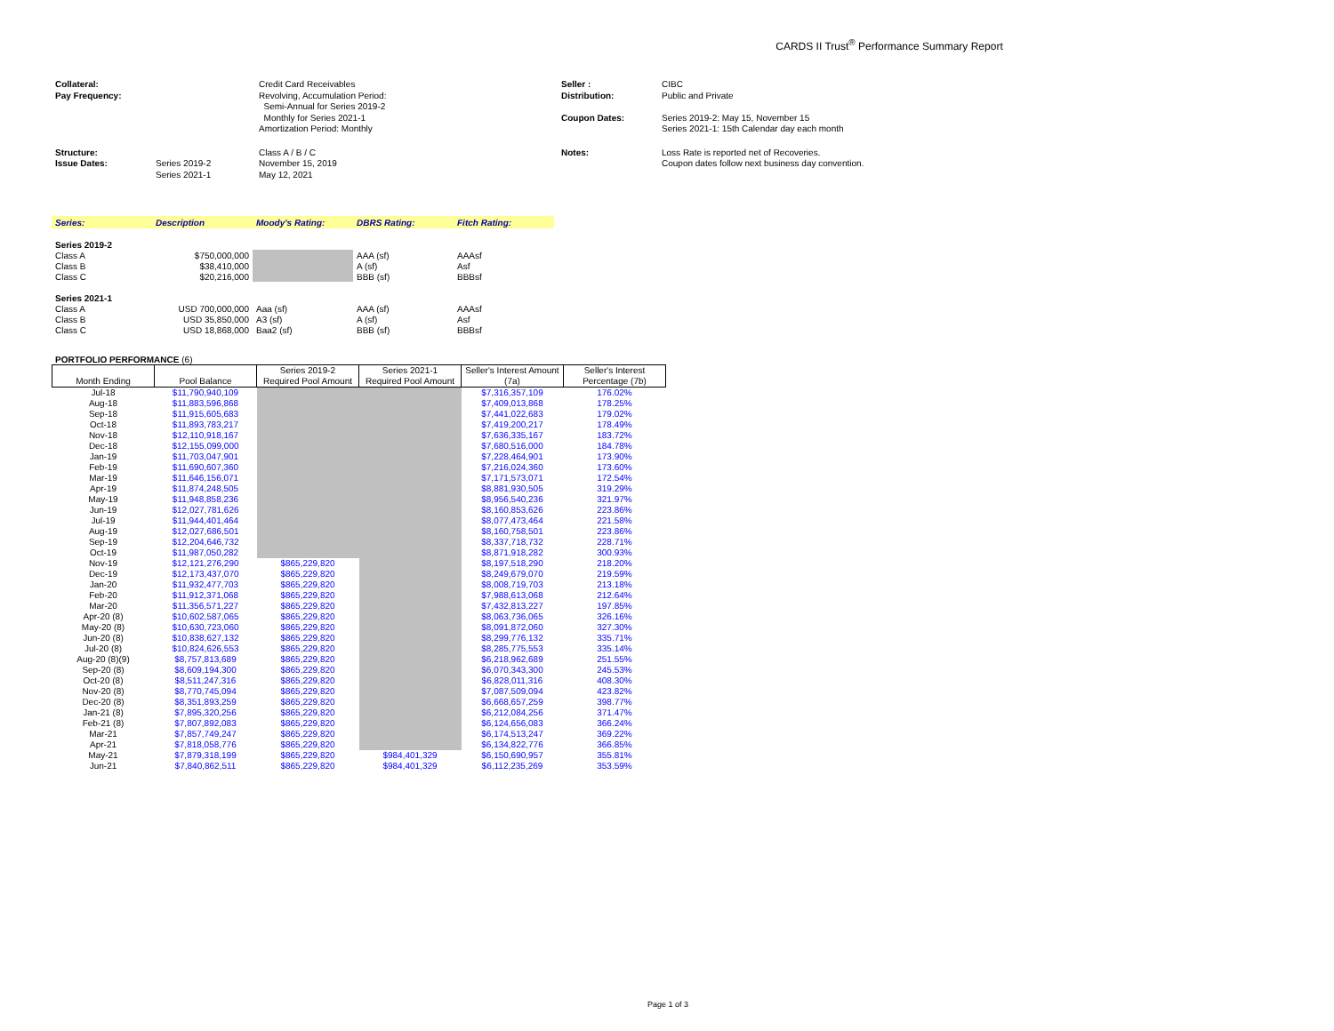CARDS II Trust<sup>®</sup> Performance Summary Report
| Collateral: | | Credit Card Receivables | Seller : | CIBC |
| Pay Frequency: | | Revolving, Accumulation Period: Semi-Annual for Series 2019-2 Monthly for Series 2021-1 Amortization Period: Monthly | Distribution: Coupon Dates: | Public and Private Series 2019-2: May 15, November 15 Series 2021-1: 15th Calendar day each month |
| Structure: Issue Dates: | Series 2019-2 Series 2021-1 | Class A / B / C November 15, 2019 May 12, 2021 | Notes: | Loss Rate is reported net of Recoveries. Coupon dates follow next business day convention. |
| Series: | Description | Moody's Rating: | DBRS Rating: | Fitch Rating: |
| Series 2019-2 | | | | |
| Class A | $750,000,000 | | AAA (sf) | AAAsf |
| Class B | $38,410,000 | | A (sf) | Asf |
| Class C | $20,216,000 | | BBB (sf) | BBBsf |
| Series 2021-1 | | | | |
| Class A | USD 700,000,000 | Aaa (sf) | AAA (sf) | AAAsf |
| Class B | USD 35,850,000 | A3 (sf) | A (sf) | Asf |
| Class C | USD 18,868,000 | Baa2 (sf) | BBB (sf) | BBBsf |
PORTFOLIO PERFORMANCE (6)
| Month Ending | Pool Balance | Series 2019-2 Required Pool Amount | Series 2021-1 Required Pool Amount | Seller's Interest Amount (7a) | Seller's Interest Percentage (7b) |
| --- | --- | --- | --- | --- | --- |
| Jul-18 | $11,790,940,109 | | | $7,316,357,109 | 176.02% |
| Aug-18 | $11,883,596,868 | | | $7,409,013,868 | 178.25% |
| Sep-18 | $11,915,605,683 | | | $7,441,022,683 | 179.02% |
| Oct-18 | $11,893,783,217 | | | $7,419,200,217 | 178.49% |
| Nov-18 | $12,110,918,167 | | | $7,636,335,167 | 183.72% |
| Dec-18 | $12,155,099,000 | | | $7,680,516,000 | 184.78% |
| Jan-19 | $11,703,047,901 | | | $7,228,464,901 | 173.90% |
| Feb-19 | $11,690,607,360 | | | $7,216,024,360 | 173.60% |
| Mar-19 | $11,646,156,071 | | | $7,171,573,071 | 172.54% |
| Apr-19 | $11,874,248,505 | | | $8,881,930,505 | 319.29% |
| May-19 | $11,948,858,236 | | | $8,956,540,236 | 321.97% |
| Jun-19 | $12,027,781,626 | | | $8,160,853,626 | 223.86% |
| Jul-19 | $11,944,401,464 | | | $8,077,473,464 | 221.58% |
| Aug-19 | $12,027,686,501 | | | $8,160,758,501 | 223.86% |
| Sep-19 | $12,204,646,732 | | | $8,337,718,732 | 228.71% |
| Oct-19 | $11,987,050,282 | | | $8,871,918,282 | 300.93% |
| Nov-19 | $12,121,276,290 | $865,229,820 | | $8,197,518,290 | 218.20% |
| Dec-19 | $12,173,437,070 | $865,229,820 | | $8,249,679,070 | 219.59% |
| Jan-20 | $11,932,477,703 | $865,229,820 | | $8,008,719,703 | 213.18% |
| Feb-20 | $11,912,371,068 | $865,229,820 | | $7,988,613,068 | 212.64% |
| Mar-20 | $11,356,571,227 | $865,229,820 | | $7,432,813,227 | 197.85% |
| Apr-20 (8) | $10,602,587,065 | $865,229,820 | | $8,063,736,065 | 326.16% |
| May-20 (8) | $10,630,723,060 | $865,229,820 | | $8,091,872,060 | 327.30% |
| Jun-20 (8) | $10,838,627,132 | $865,229,820 | | $8,299,776,132 | 335.71% |
| Jul-20 (8) | $10,824,626,553 | $865,229,820 | | $8,285,775,553 | 335.14% |
| Aug-20 (8)(9) | $8,757,813,689 | $865,229,820 | | $6,218,962,689 | 251.55% |
| Sep-20 (8) | $8,609,194,300 | $865,229,820 | | $6,070,343,300 | 245.53% |
| Oct-20 (8) | $8,511,247,316 | $865,229,820 | | $6,828,011,316 | 408.30% |
| Nov-20 (8) | $8,770,745,094 | $865,229,820 | | $7,087,509,094 | 423.82% |
| Dec-20 (8) | $8,351,893,259 | $865,229,820 | | $6,668,657,259 | 398.77% |
| Jan-21 (8) | $7,895,320,256 | $865,229,820 | | $6,212,084,256 | 371.47% |
| Feb-21 (8) | $7,807,892,083 | $865,229,820 | | $6,124,656,083 | 366.24% |
| Mar-21 | $7,857,749,247 | $865,229,820 | | $6,174,513,247 | 369.22% |
| Apr-21 | $7,818,058,776 | $865,229,820 | | $6,134,822,776 | 366.85% |
| May-21 | $7,879,318,199 | $865,229,820 | $984,401,329 | $6,150,690,957 | 355.81% |
| Jun-21 | $7,840,862,511 | $865,229,820 | $984,401,329 | $6,112,235,269 | 353.59% |
Page 1 of 3